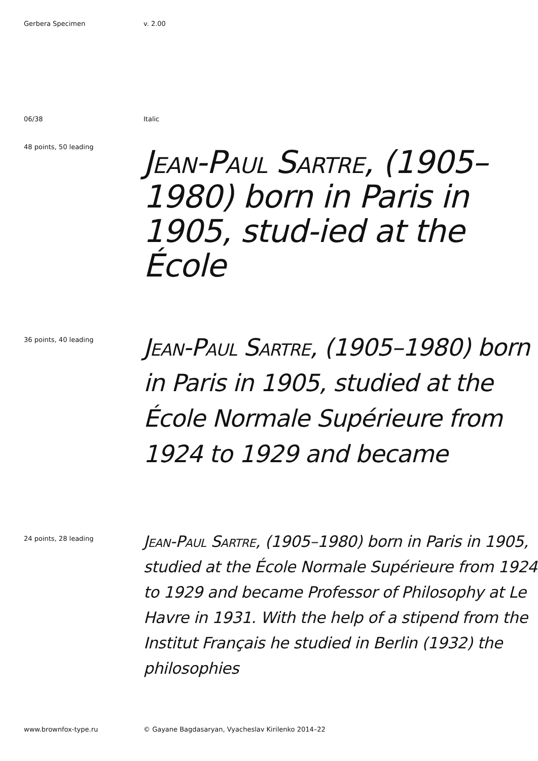Gerbera Specimen v. 2.00
06/38 Italic
48 points, 50 leading
Jean-Paul Sartre, (1905–1980) born in Paris in 1905, stud-ied at the École
36 points, 40 leading
Jean-Paul Sartre, (1905–1980) born in Paris in 1905, studied at the École Normale Supérieure from 1924 to 1929 and became
24 points, 28 leading
Jean-Paul Sartre, (1905–1980) born in Paris in 1905, studied at the École Normale Supérieure from 1924 to 1929 and became Professor of Philosophy at Le Havre in 1931. With the help of a stipend from the Institut Français he studied in Berlin (1932) the philosophies
www.brownfox-type.ru © Gayane Bagdasaryan, Vyacheslav Kirilenko 2014–22